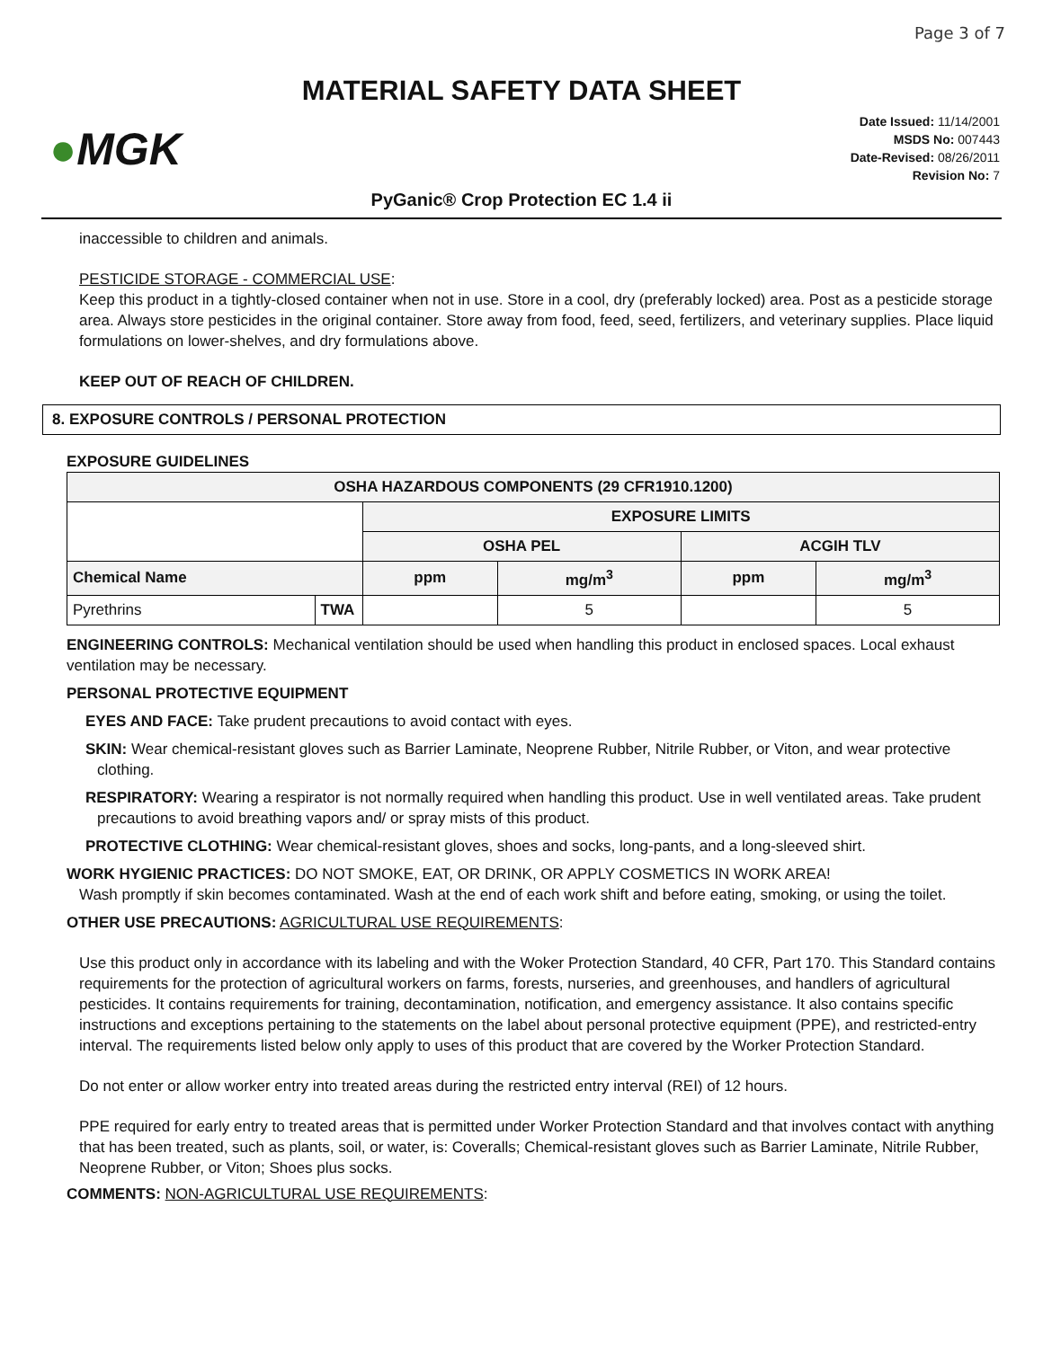Page 3 of 7
MATERIAL SAFETY DATA SHEET
●MGK
Date Issued: 11/14/2001
MSDS No: 007443
Date-Revised: 08/26/2011
Revision No: 7
PyGanic® Crop Protection EC 1.4 ii
inaccessible to children and animals.
PESTICIDE STORAGE - COMMERCIAL USE:
Keep this product in a tightly-closed container when not in use. Store in a cool, dry (preferably locked) area. Post as a pesticide storage area. Always store pesticides in the original container. Store away from food, feed, seed, fertilizers, and veterinary supplies. Place liquid formulations on lower-shelves, and dry formulations above.
KEEP OUT OF REACH OF CHILDREN.
8. EXPOSURE CONTROLS / PERSONAL PROTECTION
EXPOSURE GUIDELINES
| OSHA HAZARDOUS COMPONENTS (29 CFR1910.1200) | | | | | |
| --- | --- | --- | --- | --- | --- |
| | | EXPOSURE LIMITS | | | |
| | | OSHA PEL | | ACGIH TLV | |
| Chemical Name | | ppm | mg/m<sup>3</sup> | ppm | mg/m<sup>3</sup> |
| Pyrethrins | TWA | | 5 | | 5 |
ENGINEERING CONTROLS: Mechanical ventilation should be used when handling this product in enclosed spaces. Local exhaust ventilation may be necessary.
PERSONAL PROTECTIVE EQUIPMENT
EYES AND FACE: Take prudent precautions to avoid contact with eyes.
SKIN: Wear chemical-resistant gloves such as Barrier Laminate, Neoprene Rubber, Nitrile Rubber, or Viton, and wear protective clothing.
RESPIRATORY: Wearing a respirator is not normally required when handling this product. Use in well ventilated areas. Take prudent precautions to avoid breathing vapors and/ or spray mists of this product.
PROTECTIVE CLOTHING: Wear chemical-resistant gloves, shoes and socks, long-pants, and a long-sleeved shirt.
WORK HYGIENIC PRACTICES: DO NOT SMOKE, EAT, OR DRINK, OR APPLY COSMETICS IN WORK AREA!
Wash promptly if skin becomes contaminated. Wash at the end of each work shift and before eating, smoking, or using the toilet.
OTHER USE PRECAUTIONS: AGRICULTURAL USE REQUIREMENTS:
Use this product only in accordance with its labeling and with the Woker Protection Standard, 40 CFR, Part 170. This Standard contains requirements for the protection of agricultural workers on farms, forests, nurseries, and greenhouses, and handlers of agricultural pesticides. It contains requirements for training, decontamination, notification, and emergency assistance. It also contains specific instructions and exceptions pertaining to the statements on the label about personal protective equipment (PPE), and restricted-entry interval. The requirements listed below only apply to uses of this product that are covered by the Worker Protection Standard.
Do not enter or allow worker entry into treated areas during the restricted entry interval (REI) of 12 hours.
PPE required for early entry to treated areas that is permitted under Worker Protection Standard and that involves contact with anything that has been treated, such as plants, soil, or water, is: Coveralls; Chemical-resistant gloves such as Barrier Laminate, Nitrile Rubber, Neoprene Rubber, or Viton; Shoes plus socks.
COMMENTS: NON-AGRICULTURAL USE REQUIREMENTS: